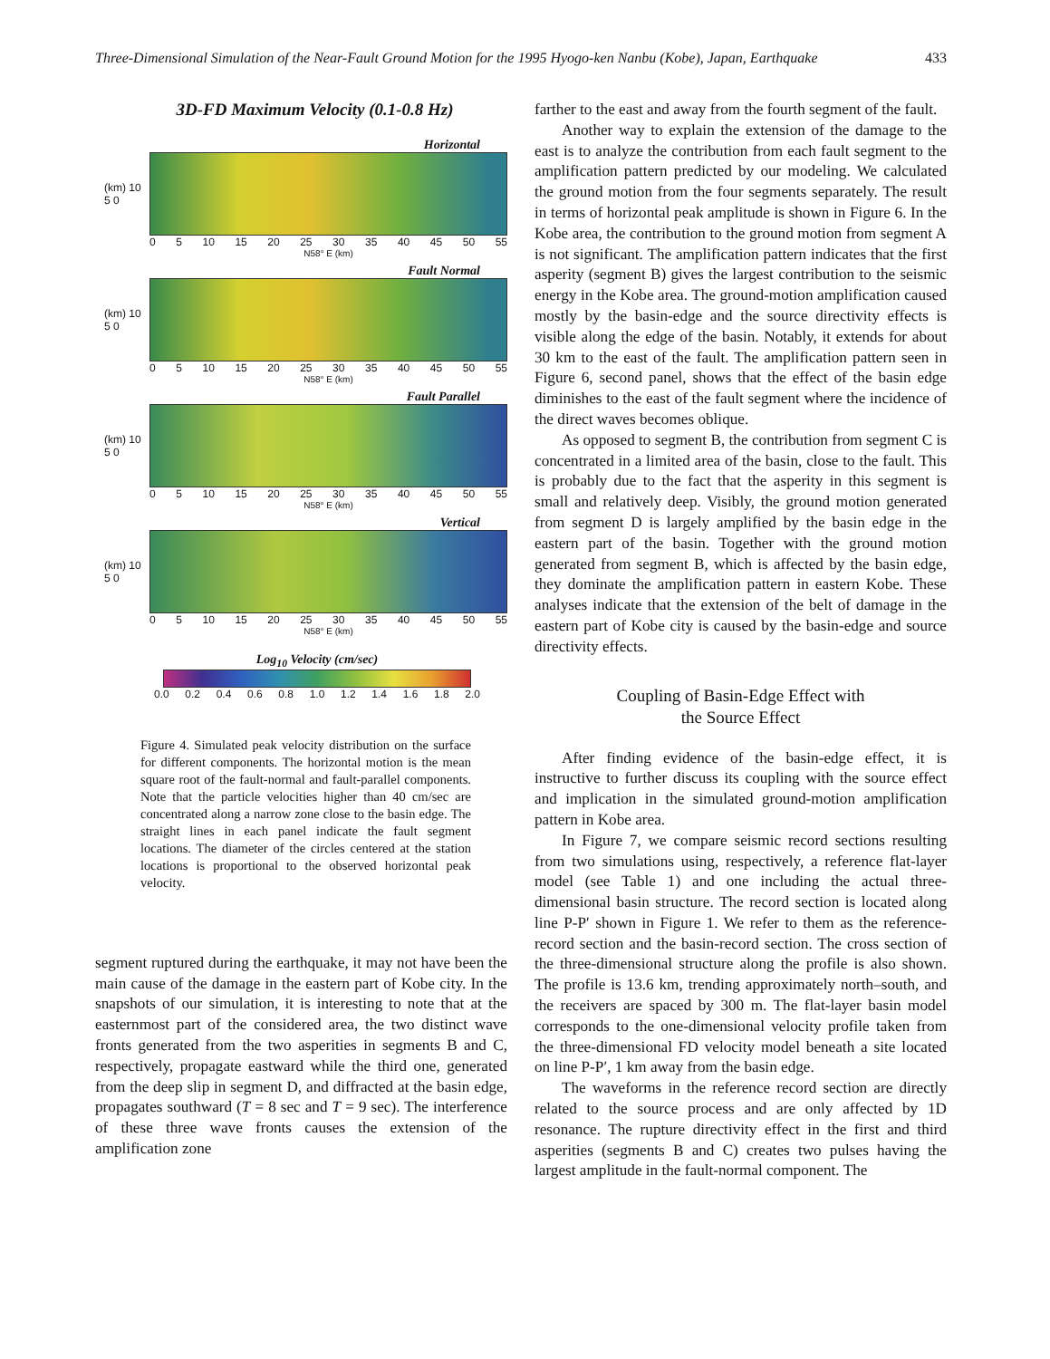Three-Dimensional Simulation of the Near-Fault Ground Motion for the 1995 Hyogo-ken Nanbu (Kobe), Japan, Earthquake 433
3D-FD Maximum Velocity (0.1-0.8 Hz)
Horizontal
(km) 10 5 0
0 5 10 15 20 25 30 35 40 45 50 55
N58° E (km)
Fault Normal
(km) 10 5 0
0 5 10 15 20 25 30 35 40 45 50 55
N58° E (km)
Fault Parallel
(km) 10 5 0
0 5 10 15 20 25 30 35 40 45 50 55
N58° E (km)
Vertical
(km) 10 5 0
0 5 10 15 20 25 30 35 40 45 50 55
N58° E (km)
Log<sub>10</sub> Velocity (cm/sec)
0.0 0.2 0.4 0.6 0.8 1.0 1.2 1.4 1.6 1.8 2.0
Figure 4. Simulated peak velocity distribution on the surface for different components. The horizontal motion is the mean square root of the fault-normal and fault-parallel components. Note that the particle velocities higher than 40 cm/sec are concentrated along a narrow zone close to the basin edge. The straight lines in each panel indicate the fault segment locations. The diameter of the circles centered at the station locations is proportional to the observed horizontal peak velocity.
segment ruptured during the earthquake, it may not have been the main cause of the damage in the eastern part of Kobe city. In the snapshots of our simulation, it is interesting to note that at the easternmost part of the considered area, the two distinct wave fronts generated from the two asperities in segments B and C, respectively, propagate eastward while the third one, generated from the deep slip in segment D, and diffracted at the basin edge, propagates southward (T = 8 sec and T = 9 sec). The interference of these three wave fronts causes the extension of the amplification zone
farther to the east and away from the fourth segment of the fault.
Another way to explain the extension of the damage to the east is to analyze the contribution from each fault segment to the amplification pattern predicted by our modeling. We calculated the ground motion from the four segments separately. The result in terms of horizontal peak amplitude is shown in Figure 6. In the Kobe area, the contribution to the ground motion from segment A is not significant. The amplification pattern indicates that the first asperity (segment B) gives the largest contribution to the seismic energy in the Kobe area. The ground-motion amplification caused mostly by the basin-edge and the source directivity effects is visible along the edge of the basin. Notably, it extends for about 30 km to the east of the fault. The amplification pattern seen in Figure 6, second panel, shows that the effect of the basin edge diminishes to the east of the fault segment where the incidence of the direct waves becomes oblique.
As opposed to segment B, the contribution from segment C is concentrated in a limited area of the basin, close to the fault. This is probably due to the fact that the asperity in this segment is small and relatively deep. Visibly, the ground motion generated from segment D is largely amplified by the basin edge in the eastern part of the basin. Together with the ground motion generated from segment B, which is affected by the basin edge, they dominate the amplification pattern in eastern Kobe. These analyses indicate that the extension of the belt of damage in the eastern part of Kobe city is caused by the basin-edge and source directivity effects.
Coupling of Basin-Edge Effect with
the Source Effect
After finding evidence of the basin-edge effect, it is instructive to further discuss its coupling with the source effect and implication in the simulated ground-motion amplification pattern in Kobe area.
In Figure 7, we compare seismic record sections resulting from two simulations using, respectively, a reference flat-layer model (see Table 1) and one including the actual three-dimensional basin structure. The record section is located along line P-P′ shown in Figure 1. We refer to them as the reference-record section and the basin-record section. The cross section of the three-dimensional structure along the profile is also shown. The profile is 13.6 km, trending approximately north–south, and the receivers are spaced by 300 m. The flat-layer basin model corresponds to the one-dimensional velocity profile taken from the three-dimensional FD velocity model beneath a site located on line P-P′, 1 km away from the basin edge.
The waveforms in the reference record section are directly related to the source process and are only affected by 1D resonance. The rupture directivity effect in the first and third asperities (segments B and C) creates two pulses having the largest amplitude in the fault-normal component. The